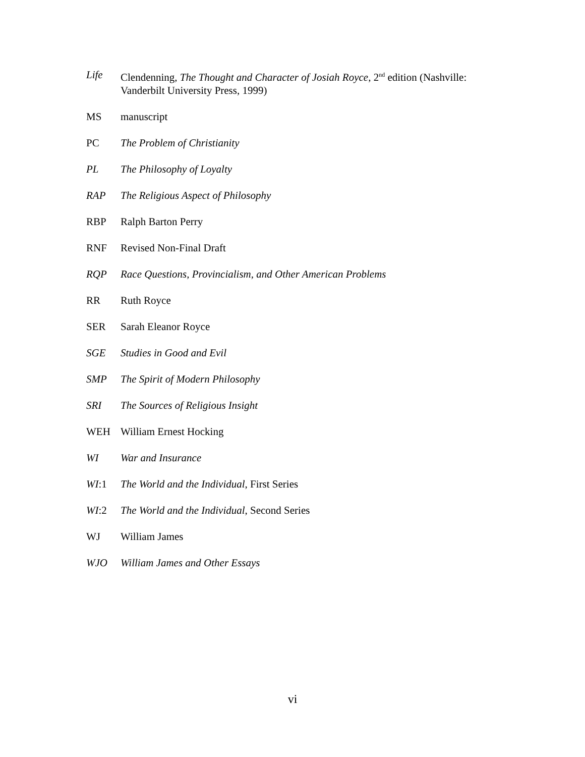Life Clendenning, The Thought and Character of Josiah Royce, 2<sup>nd</sup> edition (Nashville: Vanderbilt University Press, 1999)
MS manuscript
PC The Problem of Christianity
PL The Philosophy of Loyalty
RAP The Religious Aspect of Philosophy
RBP Ralph Barton Perry
RNF Revised Non-Final Draft
RQP Race Questions, Provincialism, and Other American Problems
RR Ruth Royce
SER Sarah Eleanor Royce
SGE Studies in Good and Evil
SMP The Spirit of Modern Philosophy
SRI The Sources of Religious Insight
WEH William Ernest Hocking
WI War and Insurance
WI:1 The World and the Individual, First Series
WI:2 The World and the Individual, Second Series
WJ William James
WJO William James and Other Essays
vi